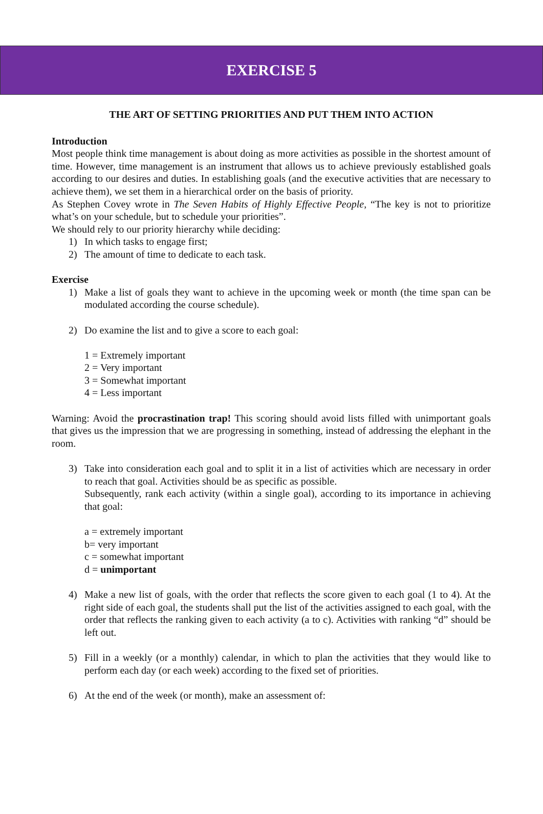EXERCISE 5
THE ART OF SETTING PRIORITIES AND PUT THEM INTO ACTION
Introduction
Most people think time management is about doing as more activities as possible in the shortest amount of time. However, time management is an instrument that allows us to achieve previously established goals according to our desires and duties. In establishing goals (and the executive activities that are necessary to achieve them), we set them in a hierarchical order on the basis of priority.
As Stephen Covey wrote in The Seven Habits of Highly Effective People, “The key is not to prioritize what’s on your schedule, but to schedule your priorities”.
We should rely to our priority hierarchy while deciding:
1) In which tasks to engage first;
2) The amount of time to dedicate to each task.
Exercise
1) Make a list of goals they want to achieve in the upcoming week or month (the time span can be modulated according the course schedule).
2) Do examine the list and to give a score to each goal:
1 = Extremely important
2 = Very important
3 = Somewhat important
4 = Less important
Warning: Avoid the procrastination trap! This scoring should avoid lists filled with unimportant goals that gives us the impression that we are progressing in something, instead of addressing the elephant in the room.
3) Take into consideration each goal and to split it in a list of activities which are necessary in order to reach that goal. Activities should be as specific as possible.
Subsequently, rank each activity (within a single goal), according to its importance in achieving that goal:
a = extremely important
b= very important
c = somewhat important
d = unimportant
4) Make a new list of goals, with the order that reflects the score given to each goal (1 to 4). At the right side of each goal, the students shall put the list of the activities assigned to each goal, with the order that reflects the ranking given to each activity (a to c). Activities with ranking “d” should be left out.
5) Fill in a weekly (or a monthly) calendar, in which to plan the activities that they would like to perform each day (or each week) according to the fixed set of priorities.
6) At the end of the week (or month), make an assessment of: